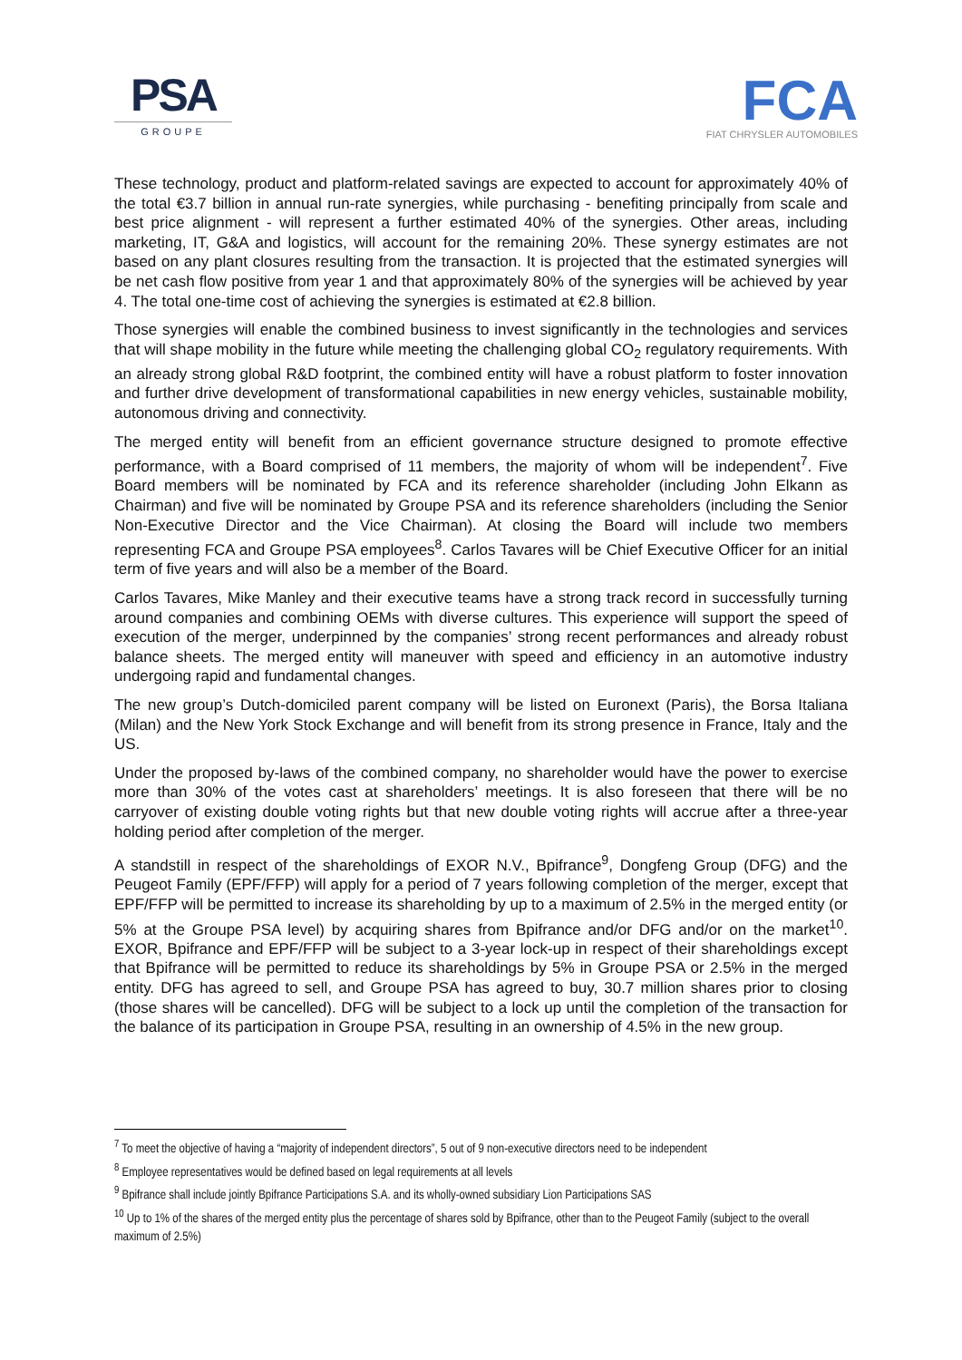PSA
GROUPE
FCA
FIAT CHRYSLER AUTOMOBILES
These technology, product and platform-related savings are expected to account for approximately 40% of the total €3.7 billion in annual run-rate synergies, while purchasing - benefiting principally from scale and best price alignment - will represent a further estimated 40% of the synergies. Other areas, including marketing, IT, G&A and logistics, will account for the remaining 20%. These synergy estimates are not based on any plant closures resulting from the transaction. It is projected that the estimated synergies will be net cash flow positive from year 1 and that approximately 80% of the synergies will be achieved by year 4. The total one-time cost of achieving the synergies is estimated at €2.8 billion.
Those synergies will enable the combined business to invest significantly in the technologies and services that will shape mobility in the future while meeting the challenging global CO<sub>2</sub> regulatory requirements. With an already strong global R&D footprint, the combined entity will have a robust platform to foster innovation and further drive development of transformational capabilities in new energy vehicles, sustainable mobility, autonomous driving and connectivity.
The merged entity will benefit from an efficient governance structure designed to promote effective performance, with a Board comprised of 11 members, the majority of whom will be independent<sup>7</sup>. Five Board members will be nominated by FCA and its reference shareholder (including John Elkann as Chairman) and five will be nominated by Groupe PSA and its reference shareholders (including the Senior Non-Executive Director and the Vice Chairman). At closing the Board will include two members representing FCA and Groupe PSA employees<sup>8</sup>. Carlos Tavares will be Chief Executive Officer for an initial term of five years and will also be a member of the Board.
Carlos Tavares, Mike Manley and their executive teams have a strong track record in successfully turning around companies and combining OEMs with diverse cultures. This experience will support the speed of execution of the merger, underpinned by the companies’ strong recent performances and already robust balance sheets. The merged entity will maneuver with speed and efficiency in an automotive industry undergoing rapid and fundamental changes.
The new group’s Dutch-domiciled parent company will be listed on Euronext (Paris), the Borsa Italiana (Milan) and the New York Stock Exchange and will benefit from its strong presence in France, Italy and the US.
Under the proposed by-laws of the combined company, no shareholder would have the power to exercise more than 30% of the votes cast at shareholders’ meetings. It is also foreseen that there will be no carryover of existing double voting rights but that new double voting rights will accrue after a three-year holding period after completion of the merger.
A standstill in respect of the shareholdings of EXOR N.V., Bpifrance<sup>9</sup>, Dongfeng Group (DFG) and the Peugeot Family (EPF/FFP) will apply for a period of 7 years following completion of the merger, except that EPF/FFP will be permitted to increase its shareholding by up to a maximum of 2.5% in the merged entity (or 5% at the Groupe PSA level) by acquiring shares from Bpifrance and/or DFG and/or on the market<sup>10</sup>. EXOR, Bpifrance and EPF/FFP will be subject to a 3-year lock-up in respect of their shareholdings except that Bpifrance will be permitted to reduce its shareholdings by 5% in Groupe PSA or 2.5% in the merged entity. DFG has agreed to sell, and Groupe PSA has agreed to buy, 30.7 million shares prior to closing (those shares will be cancelled). DFG will be subject to a lock up until the completion of the transaction for the balance of its participation in Groupe PSA, resulting in an ownership of 4.5% in the new group.
<sup>7</sup> To meet the objective of having a “majority of independent directors”, 5 out of 9 non-executive directors need to be independent
<sup>8</sup> Employee representatives would be defined based on legal requirements at all levels
<sup>9</sup> Bpifrance shall include jointly Bpifrance Participations S.A. and its wholly-owned subsidiary Lion Participations SAS
<sup>10</sup> Up to 1% of the shares of the merged entity plus the percentage of shares sold by Bpifrance, other than to the Peugeot Family (subject to the overall maximum of 2.5%)